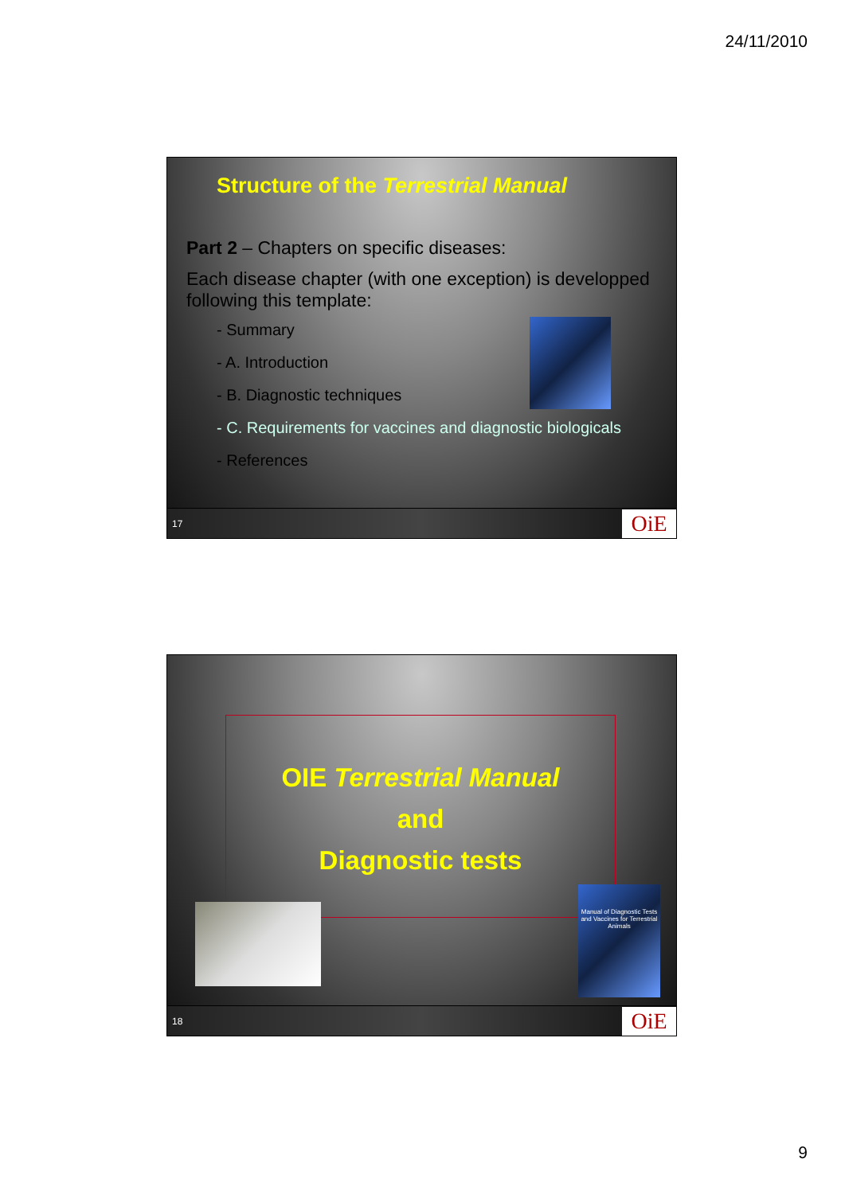24/11/2010
Structure of the Terrestrial Manual
Part 2 – Chapters on specific diseases:
Each disease chapter (with one exception) is developped following this template:
- Summary
- A. Introduction
- B. Diagnostic techniques
- C. Requirements for vaccines and diagnostic biologicals
- References
17 OiE
OIE Terrestrial Manual
and
Diagnostic tests
Manual of Diagnostic Tests and Vaccines for Terrestrial Animals
18 OiE
9